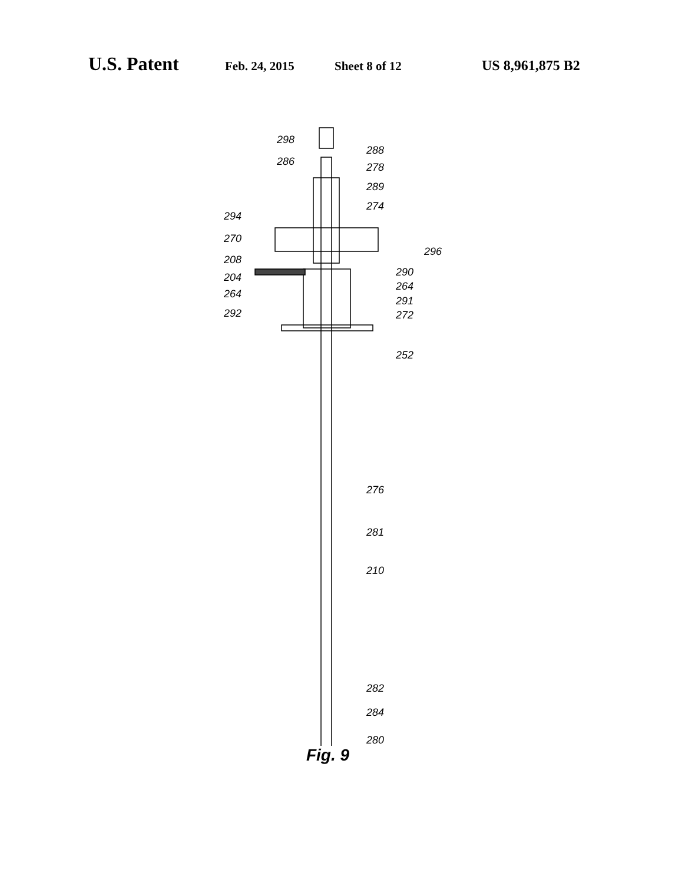U.S. Patent Feb. 24, 2015 Sheet 8 of 12 US 8,961,875 B2
298
288
286 278
289
274
294
270
296
208
290 204
264
264
291
292 272
252
276
281
210
282
284
280
Fig. 9